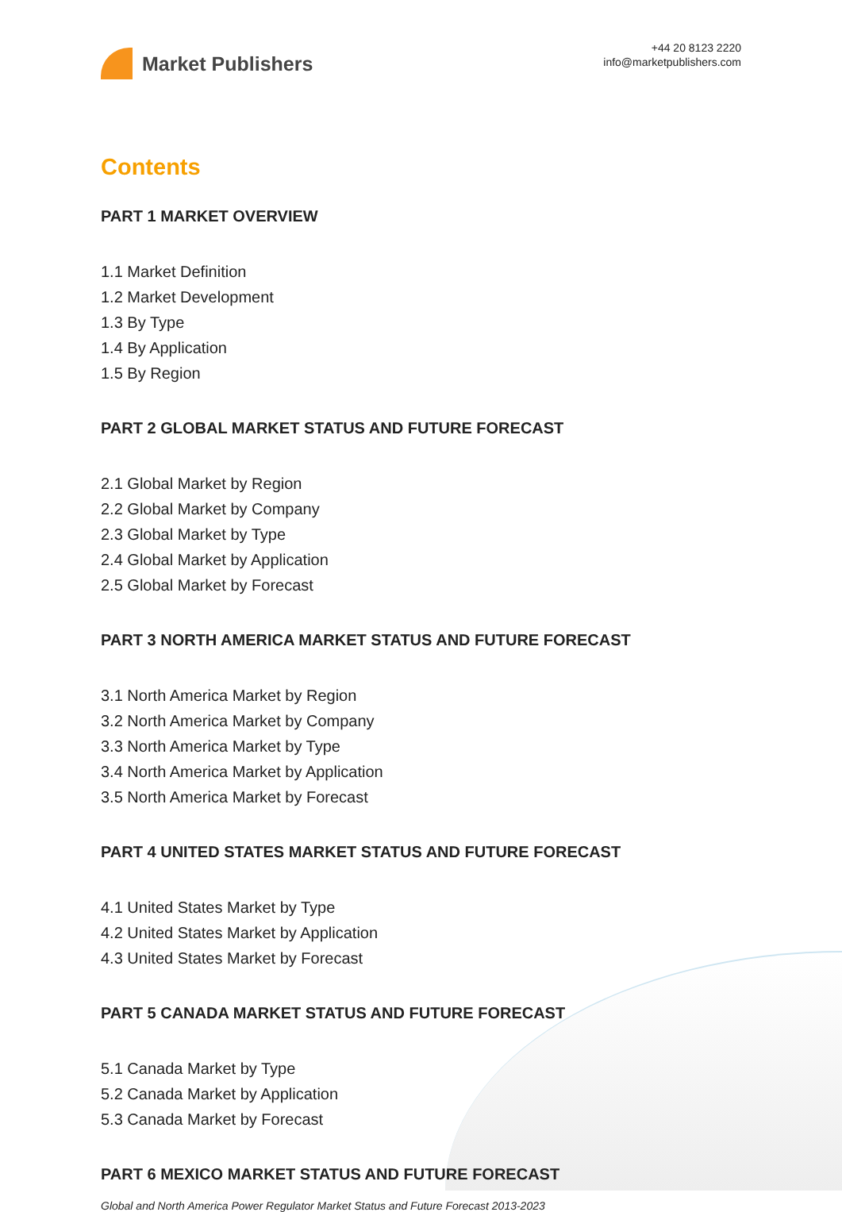Market Publishers
+44 20 8123 2220
info@marketpublishers.com
Contents
PART 1 MARKET OVERVIEW
1.1 Market Definition
1.2 Market Development
1.3 By Type
1.4 By Application
1.5 By Region
PART 2 GLOBAL MARKET STATUS AND FUTURE FORECAST
2.1 Global Market by Region
2.2 Global Market by Company
2.3 Global Market by Type
2.4 Global Market by Application
2.5 Global Market by Forecast
PART 3 NORTH AMERICA MARKET STATUS AND FUTURE FORECAST
3.1 North America Market by Region
3.2 North America Market by Company
3.3 North America Market by Type
3.4 North America Market by Application
3.5 North America Market by Forecast
PART 4 UNITED STATES MARKET STATUS AND FUTURE FORECAST
4.1 United States Market by Type
4.2 United States Market by Application
4.3 United States Market by Forecast
PART 5 CANADA MARKET STATUS AND FUTURE FORECAST
5.1 Canada Market by Type
5.2 Canada Market by Application
5.3 Canada Market by Forecast
PART 6 MEXICO MARKET STATUS AND FUTURE FORECAST
Global and North America Power Regulator Market Status and Future Forecast 2013-2023